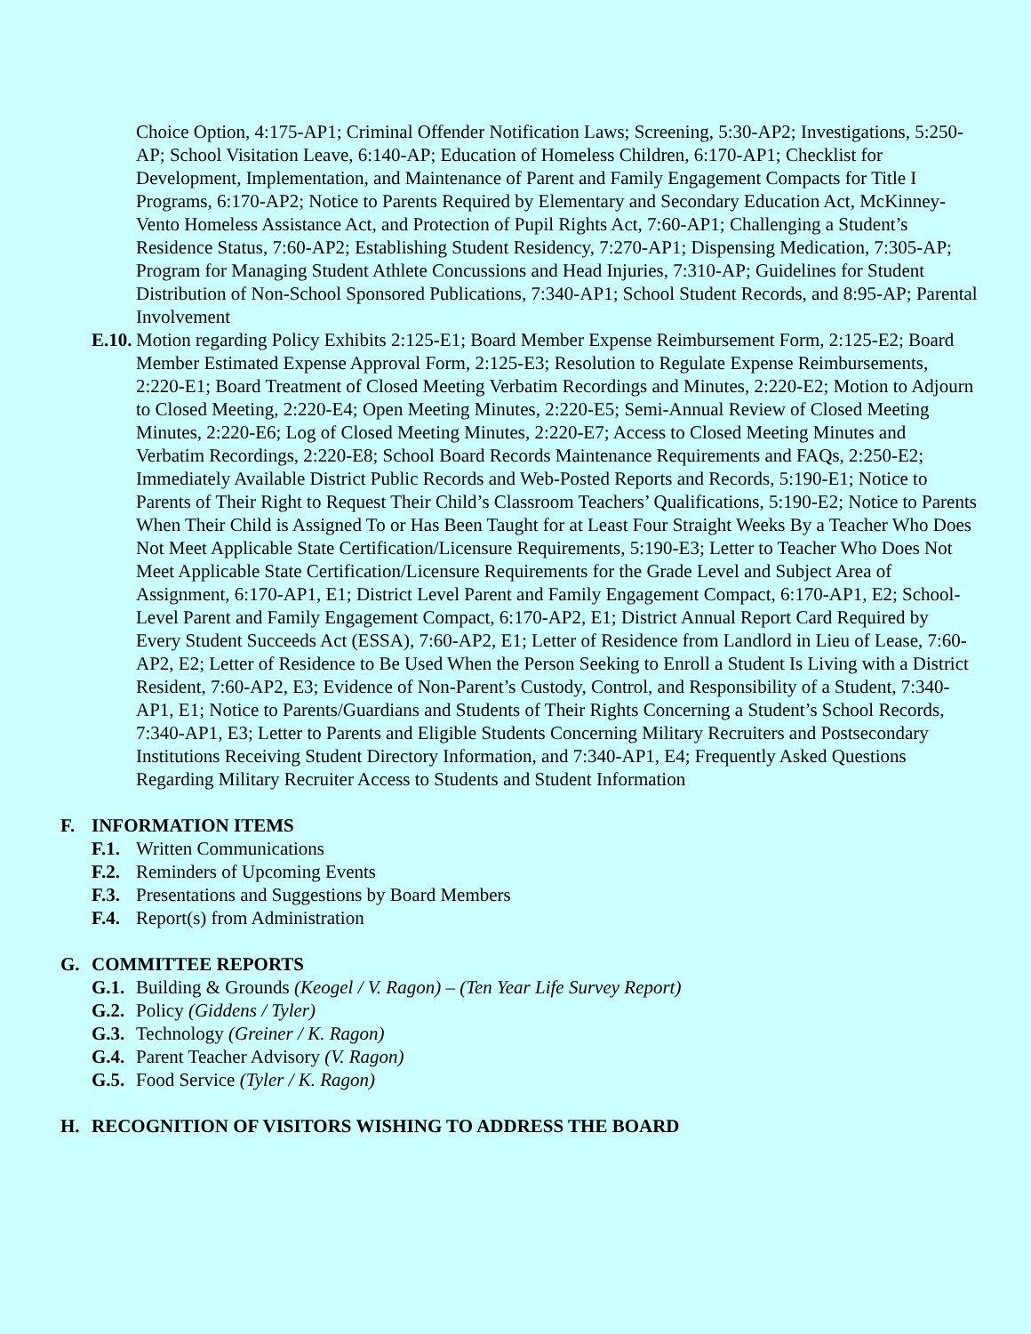Choice Option, 4:175-AP1; Criminal Offender Notification Laws; Screening, 5:30-AP2; Investigations, 5:250-AP; School Visitation Leave, 6:140-AP; Education of Homeless Children, 6:170-AP1; Checklist for Development, Implementation, and Maintenance of Parent and Family Engagement Compacts for Title I Programs, 6:170-AP2; Notice to Parents Required by Elementary and Secondary Education Act, McKinney-Vento Homeless Assistance Act, and Protection of Pupil Rights Act, 7:60-AP1; Challenging a Student’s Residence Status, 7:60-AP2; Establishing Student Residency, 7:270-AP1; Dispensing Medication, 7:305-AP; Program for Managing Student Athlete Concussions and Head Injuries, 7:310-AP; Guidelines for Student Distribution of Non-School Sponsored Publications, 7:340-AP1; School Student Records, and 8:95-AP; Parental Involvement
E.10.
Motion regarding Policy Exhibits 2:125-E1; Board Member Expense Reimbursement Form, 2:125-E2; Board Member Estimated Expense Approval Form, 2:125-E3; Resolution to Regulate Expense Reimbursements, 2:220-E1; Board Treatment of Closed Meeting Verbatim Recordings and Minutes, 2:220-E2; Motion to Adjourn to Closed Meeting, 2:220-E4; Open Meeting Minutes, 2:220-E5; Semi-Annual Review of Closed Meeting Minutes, 2:220-E6; Log of Closed Meeting Minutes, 2:220-E7; Access to Closed Meeting Minutes and Verbatim Recordings, 2:220-E8; School Board Records Maintenance Requirements and FAQs, 2:250-E2; Immediately Available District Public Records and Web-Posted Reports and Records, 5:190-E1; Notice to Parents of Their Right to Request Their Child’s Classroom Teachers’ Qualifications, 5:190-E2; Notice to Parents When Their Child is Assigned To or Has Been Taught for at Least Four Straight Weeks By a Teacher Who Does Not Meet Applicable State Certification/Licensure Requirements, 5:190-E3; Letter to Teacher Who Does Not Meet Applicable State Certification/Licensure Requirements for the Grade Level and Subject Area of Assignment, 6:170-AP1, E1; District Level Parent and Family Engagement Compact, 6:170-AP1, E2; School-Level Parent and Family Engagement Compact, 6:170-AP2, E1; District Annual Report Card Required by Every Student Succeeds Act (ESSA), 7:60-AP2, E1; Letter of Residence from Landlord in Lieu of Lease, 7:60-AP2, E2; Letter of Residence to Be Used When the Person Seeking to Enroll a Student Is Living with a District Resident, 7:60-AP2, E3; Evidence of Non-Parent’s Custody, Control, and Responsibility of a Student, 7:340-AP1, E1; Notice to Parents/Guardians and Students of Their Rights Concerning a Student’s School Records, 7:340-AP1, E3; Letter to Parents and Eligible Students Concerning Military Recruiters and Postsecondary Institutions Receiving Student Directory Information, and 7:340-AP1, E4; Frequently Asked Questions Regarding Military Recruiter Access to Students and Student Information
F. INFORMATION ITEMS
F.1.
Written Communications
F.2.
Reminders of Upcoming Events
F.3.
Presentations and Suggestions by Board Members
F.4.
Report(s) from Administration
G. COMMITTEE REPORTS
G.1.
Building & Grounds (Keogel / V. Ragon) – (Ten Year Life Survey Report)
G.2.
Policy (Giddens / Tyler)
G.3.
Technology (Greiner / K. Ragon)
G.4.
Parent Teacher Advisory (V. Ragon)
G.5.
Food Service (Tyler / K. Ragon)
H. RECOGNITION OF VISITORS WISHING TO ADDRESS THE BOARD